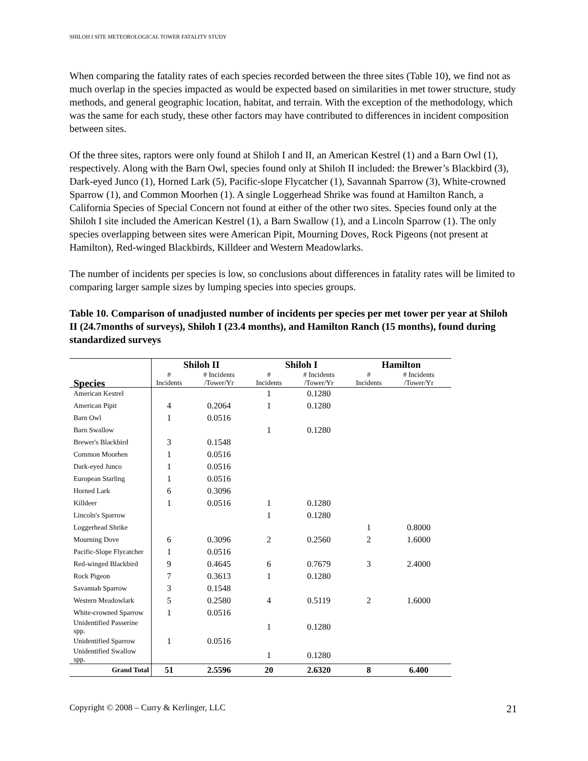SHILOH I SITE METEOROLOGICAL TOWER FATALITY STUDY
When comparing the fatality rates of each species recorded between the three sites (Table 10), we find not as much overlap in the species impacted as would be expected based on similarities in met tower structure, study methods, and general geographic location, habitat, and terrain. With the exception of the methodology, which was the same for each study, these other factors may have contributed to differences in incident composition between sites.
Of the three sites, raptors were only found at Shiloh I and II, an American Kestrel (1) and a Barn Owl (1), respectively. Along with the Barn Owl, species found only at Shiloh II included: the Brewer’s Blackbird (3), Dark-eyed Junco (1), Horned Lark (5), Pacific-slope Flycatcher (1), Savannah Sparrow (3), White-crowned Sparrow (1), and Common Moorhen (1). A single Loggerhead Shrike was found at Hamilton Ranch, a California Species of Special Concern not found at either of the other two sites. Species found only at the Shiloh I site included the American Kestrel (1), a Barn Swallow (1), and a Lincoln Sparrow (1). The only species overlapping between sites were American Pipit, Mourning Doves, Rock Pigeons (not present at Hamilton), Red-winged Blackbirds, Killdeer and Western Meadowlarks.
The number of incidents per species is low, so conclusions about differences in fatality rates will be limited to comparing larger sample sizes by lumping species into species groups.
Table 10. Comparison of unadjusted number of incidents per species per met tower per year at Shiloh II (24.7months of surveys), Shiloh I (23.4 months), and Hamilton Ranch (15 months), found during standardized surveys
| | Shiloh II | | Shiloh I | | Hamilton | |
| --- | --- | --- | --- | --- | --- | --- |
| Species | # Incidents | # Incidents /Tower/Yr | # Incidents | # Incidents /Tower/Yr | # Incidents | # Incidents /Tower/Yr |
| American Kestrel | | | 1 | 0.1280 | | |
| American Pipit | 4 | 0.2064 | 1 | 0.1280 | | |
| Barn Owl | 1 | 0.0516 | | | | |
| Barn Swallow | | | 1 | 0.1280 | | |
| Brewer's Blackbird | 3 | 0.1548 | | | | |
| Common Moorhen | 1 | 0.0516 | | | | |
| Dark-eyed Junco | 1 | 0.0516 | | | | |
| European Starling | 1 | 0.0516 | | | | |
| Horned Lark | 6 | 0.3096 | | | | |
| Killdeer | 1 | 0.0516 | 1 | 0.1280 | | |
| Lincoln's Sparrow | | | 1 | 0.1280 | | |
| Loggerhead Shrike | | | | | 1 | 0.8000 |
| Mourning Dove | 6 | 0.3096 | 2 | 0.2560 | 2 | 1.6000 |
| Pacific-Slope Flycatcher | 1 | 0.0516 | | | | |
| Red-winged Blackbird | 9 | 0.4645 | 6 | 0.7679 | 3 | 2.4000 |
| Rock Pigeon | 7 | 0.3613 | 1 | 0.1280 | | |
| Savannah Sparrow | 3 | 0.1548 | | | | |
| Western Meadowlark | 5 | 0.2580 | 4 | 0.5119 | 2 | 1.6000 |
| White-crowned Sparrow | 1 | 0.0516 | | | | |
| Unidentified Passerine spp. | | | 1 | 0.1280 | | |
| Unidentified Sparrow | 1 | 0.0516 | | | | |
| Unidentified Swallow spp. | | | 1 | 0.1280 | | |
| Grand Total | 51 | 2.5596 | 20 | 2.6320 | 8 | 6.400 |
Copyright © 2008 – Curry & Kerlinger, LLC 21